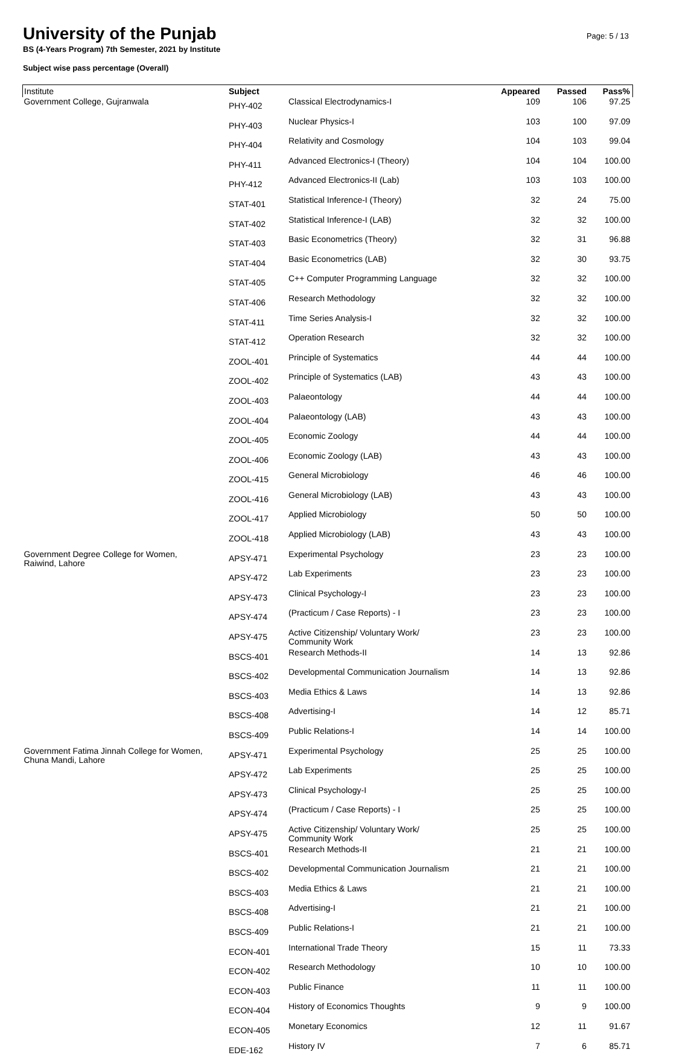University of the Punjab
BS (4-Years Program) 7th Semester, 2021 by Institute
Subject wise pass percentage (Overall)
Page: 5 / 13
| Institute | Subject | | Appeared | Passed | Pass% |
| --- | --- | --- | --- | --- | --- |
| Government College, Gujranwala | PHY-402 | Classical Electrodynamics-I | 109 | 106 | 97.25 |
| | PHY-403 | Nuclear Physics-I | 103 | 100 | 97.09 |
| | PHY-404 | Relativity and Cosmology | 104 | 103 | 99.04 |
| | PHY-411 | Advanced Electronics-I (Theory) | 104 | 104 | 100.00 |
| | PHY-412 | Advanced Electronics-II (Lab) | 103 | 103 | 100.00 |
| | STAT-401 | Statistical Inference-I (Theory) | 32 | 24 | 75.00 |
| | STAT-402 | Statistical Inference-I (LAB) | 32 | 32 | 100.00 |
| | STAT-403 | Basic Econometrics (Theory) | 32 | 31 | 96.88 |
| | STAT-404 | Basic Econometrics (LAB) | 32 | 30 | 93.75 |
| | STAT-405 | C++ Computer Programming Language | 32 | 32 | 100.00 |
| | STAT-406 | Research Methodology | 32 | 32 | 100.00 |
| | STAT-411 | Time Series Analysis-I | 32 | 32 | 100.00 |
| | STAT-412 | Operation Research | 32 | 32 | 100.00 |
| | ZOOL-401 | Principle of Systematics | 44 | 44 | 100.00 |
| | ZOOL-402 | Principle of Systematics (LAB) | 43 | 43 | 100.00 |
| | ZOOL-403 | Palaeontology | 44 | 44 | 100.00 |
| | ZOOL-404 | Palaeontology (LAB) | 43 | 43 | 100.00 |
| | ZOOL-405 | Economic Zoology | 44 | 44 | 100.00 |
| | ZOOL-406 | Economic Zoology (LAB) | 43 | 43 | 100.00 |
| | ZOOL-415 | General Microbiology | 46 | 46 | 100.00 |
| | ZOOL-416 | General Microbiology (LAB) | 43 | 43 | 100.00 |
| | ZOOL-417 | Applied Microbiology | 50 | 50 | 100.00 |
| | ZOOL-418 | Applied Microbiology (LAB) | 43 | 43 | 100.00 |
| Government Degree College for Women, Raiwind, Lahore | APSY-471 | Experimental Psychology | 23 | 23 | 100.00 |
| | APSY-472 | Lab Experiments | 23 | 23 | 100.00 |
| | APSY-473 | Clinical Psychology-I | 23 | 23 | 100.00 |
| | APSY-474 | (Practicum / Case Reports) - I | 23 | 23 | 100.00 |
| | APSY-475 | Active Citizenship/ Voluntary Work/ Community Work | 23 | 23 | 100.00 |
| | BSCS-401 | Research Methods-II | 14 | 13 | 92.86 |
| | BSCS-402 | Developmental Communication Journalism | 14 | 13 | 92.86 |
| | BSCS-403 | Media Ethics & Laws | 14 | 13 | 92.86 |
| | BSCS-408 | Advertising-I | 14 | 12 | 85.71 |
| | BSCS-409 | Public Relations-I | 14 | 14 | 100.00 |
| Government Fatima Jinnah College for Women, Chuna Mandi, Lahore | APSY-471 | Experimental Psychology | 25 | 25 | 100.00 |
| | APSY-472 | Lab Experiments | 25 | 25 | 100.00 |
| | APSY-473 | Clinical Psychology-I | 25 | 25 | 100.00 |
| | APSY-474 | (Practicum / Case Reports) - I | 25 | 25 | 100.00 |
| | APSY-475 | Active Citizenship/ Voluntary Work/ Community Work | 25 | 25 | 100.00 |
| | BSCS-401 | Research Methods-II | 21 | 21 | 100.00 |
| | BSCS-402 | Developmental Communication Journalism | 21 | 21 | 100.00 |
| | BSCS-403 | Media Ethics & Laws | 21 | 21 | 100.00 |
| | BSCS-408 | Advertising-I | 21 | 21 | 100.00 |
| | BSCS-409 | Public Relations-I | 21 | 21 | 100.00 |
| | ECON-401 | International Trade Theory | 15 | 11 | 73.33 |
| | ECON-402 | Research Methodology | 10 | 10 | 100.00 |
| | ECON-403 | Public Finance | 11 | 11 | 100.00 |
| | ECON-404 | History of Economics Thoughts | 9 | 9 | 100.00 |
| | ECON-405 | Monetary Economics | 12 | 11 | 91.67 |
| | EDE-162 | History IV | 7 | 6 | 85.71 |